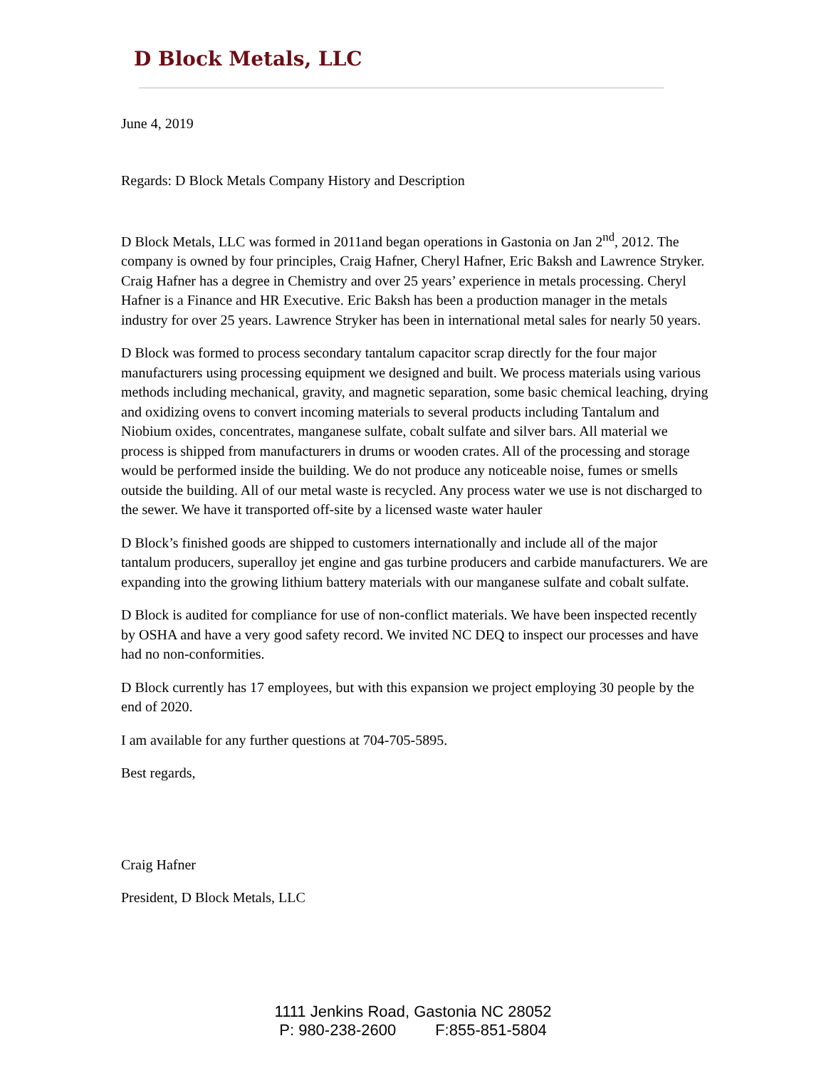D Block Metals, LLC
June 4, 2019
Regards: D Block Metals Company History and Description
D Block Metals, LLC was formed in 2011and began operations in Gastonia on Jan 2<sup>nd</sup>, 2012. The company is owned by four principles, Craig Hafner, Cheryl Hafner, Eric Baksh and Lawrence Stryker. Craig Hafner has a degree in Chemistry and over 25 years’ experience in metals processing. Cheryl Hafner is a Finance and HR Executive. Eric Baksh has been a production manager in the metals industry for over 25 years. Lawrence Stryker has been in international metal sales for nearly 50 years.
D Block was formed to process secondary tantalum capacitor scrap directly for the four major manufacturers using processing equipment we designed and built. We process materials using various methods including mechanical, gravity, and magnetic separation, some basic chemical leaching, drying and oxidizing ovens to convert incoming materials to several products including Tantalum and Niobium oxides, concentrates, manganese sulfate, cobalt sulfate and silver bars. All material we process is shipped from manufacturers in drums or wooden crates. All of the processing and storage would be performed inside the building. We do not produce any noticeable noise, fumes or smells outside the building. All of our metal waste is recycled. Any process water we use is not discharged to the sewer. We have it transported off-site by a licensed waste water hauler
D Block’s finished goods are shipped to customers internationally and include all of the major tantalum producers, superalloy jet engine and gas turbine producers and carbide manufacturers. We are expanding into the growing lithium battery materials with our manganese sulfate and cobalt sulfate.
D Block is audited for compliance for use of non-conflict materials. We have been inspected recently by OSHA and have a very good safety record. We invited NC DEQ to inspect our processes and have had no non-conformities.
D Block currently has 17 employees, but with this expansion we project employing 30 people by the end of 2020.
I am available for any further questions at 704-705-5895.
Best regards,
Craig Hafner
President, D Block Metals, LLC
1111 Jenkins Road, Gastonia NC 28052
P: 980-238-2600 F:855-851-5804